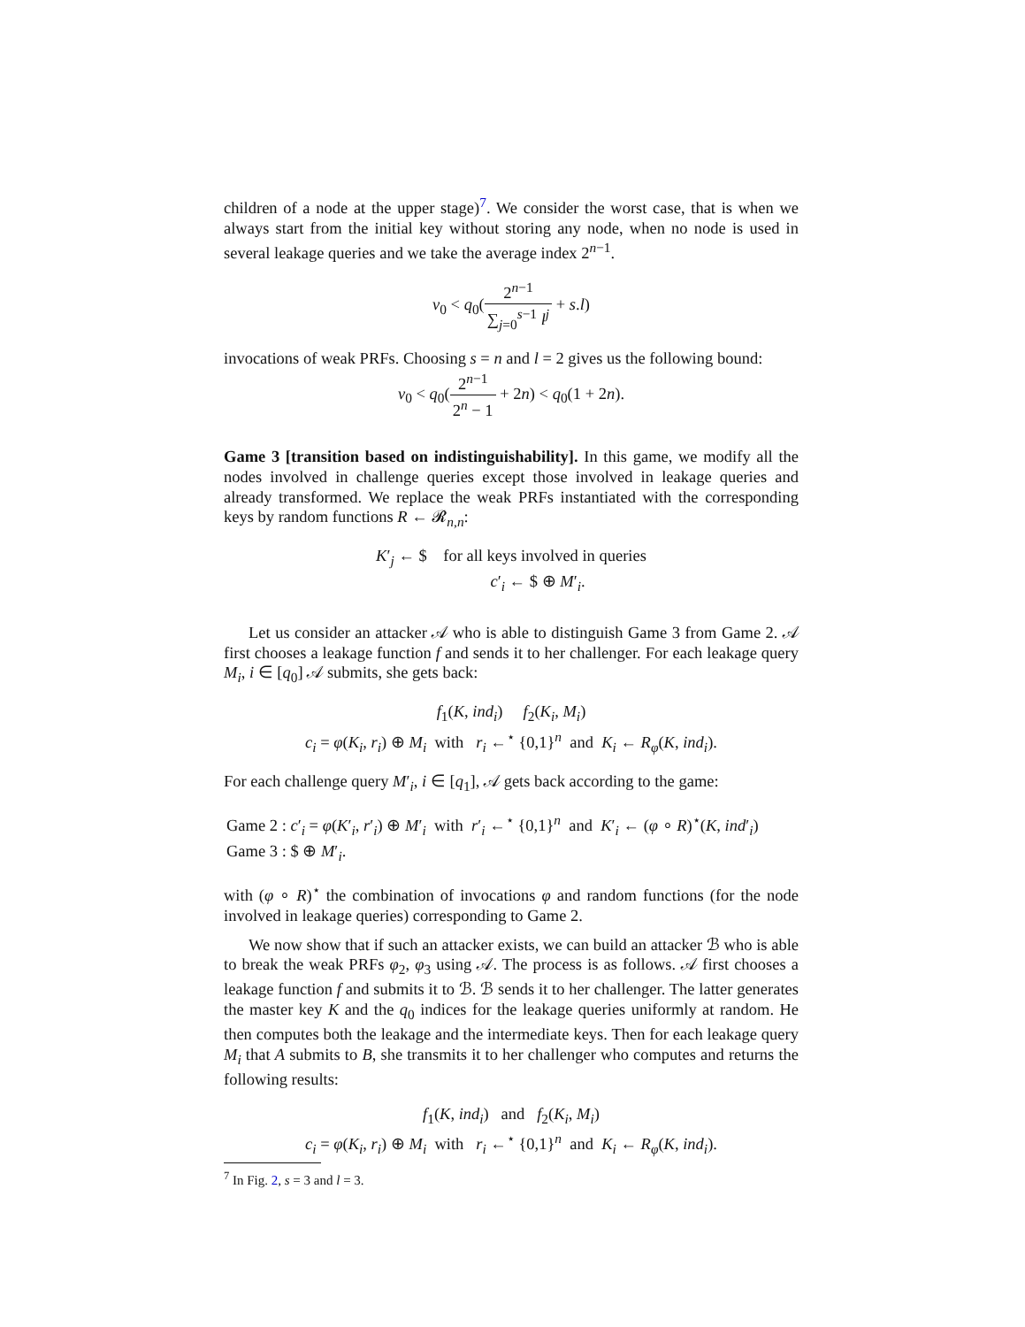children of a node at the upper stage)<sup>7</sup>. We consider the worst case, that is when we always start from the initial key without storing any node, when no node is used in several leakage queries and we take the average index 2<sup>n−1</sup>.
v<sub>0</sub> < q<sub>0</sub>(2<sup>n−1</sup> ∑<sub>j=0</sub><sup>s−1</sup> l<sup>j</sup> + s.l)
invocations of weak PRFs. Choosing s = n and l = 2 gives us the following bound:
v<sub>0</sub> < q<sub>0</sub>(2<sup>n−1</sup> 2<sup>n</sup> − 1 + 2n) < q<sub>0</sub>(1 + 2n).
Game 3 [transition based on indistinguishability]. In this game, we modify all the nodes involved in challenge queries except those involved in leakage queries and already transformed. We replace the weak PRFs instantiated with the corresponding keys by random functions R ← 𝓡<sub>n,n</sub>:
K′<sub>j</sub> ← $ for all keys involved in queries
c′<sub>i</sub> ← $ ⊕ M′<sub>i</sub>.
Let us consider an attacker 𝒜 who is able to distinguish Game 3 from Game 2. 𝒜 first chooses a leakage function f and sends it to her challenger. For each leakage query M<sub>i</sub>, i ∈ [q<sub>0</sub>] 𝒜 submits, she gets back:
f<sub>1</sub>(K, ind<sub>i</sub>) f<sub>2</sub>(K<sub>i</sub>, M<sub>i</sub>)
c<sub>i</sub> = φ(K<sub>i</sub>, r<sub>i</sub>) ⊕ M<sub>i</sub> with r<sub>i</sub> ←<sup>⋆</sup> {0,1}<sup>n</sup> and K<sub>i</sub> ← R<sub>φ</sub>(K, ind<sub>i</sub>).
For each challenge query M′<sub>i</sub>, i ∈ [q<sub>1</sub>], 𝒜 gets back according to the game:
Game 2 : c′<sub>i</sub> = φ(K′<sub>i</sub>, r′<sub>i</sub>) ⊕ M′<sub>i</sub> with r′<sub>i</sub> ←<sup>⋆</sup> {0,1}<sup>n</sup> and K′<sub>i</sub> ← (φ ∘ R)<sup>⋆</sup>(K, ind′<sub>i</sub>)
Game 3 : $ ⊕ M′<sub>i</sub>.
with (φ ∘ R)<sup>⋆</sup> the combination of invocations φ and random functions (for the node involved in leakage queries) corresponding to Game 2.
We now show that if such an attacker exists, we can build an attacker ℬ who is able to break the weak PRFs φ<sub>2</sub>, φ<sub>3</sub> using 𝒜. The process is as follows. 𝒜 first chooses a leakage function f and submits it to ℬ. ℬ sends it to her challenger. The latter generates the master key K and the q<sub>0</sub> indices for the leakage queries uniformly at random. He then computes both the leakage and the intermediate keys. Then for each leakage query M<sub>i</sub> that A submits to B, she transmits it to her challenger who computes and returns the following results:
f<sub>1</sub>(K, ind<sub>i</sub>) and f<sub>2</sub>(K<sub>i</sub>, M<sub>i</sub>)
c<sub>i</sub> = φ(K<sub>i</sub>, r<sub>i</sub>) ⊕ M<sub>i</sub> with r<sub>i</sub> ←<sup>⋆</sup> {0,1}<sup>n</sup> and K<sub>i</sub> ← R<sub>φ</sub>(K, ind<sub>i</sub>).
<sup>7</sup> In Fig. 2, s = 3 and l = 3.